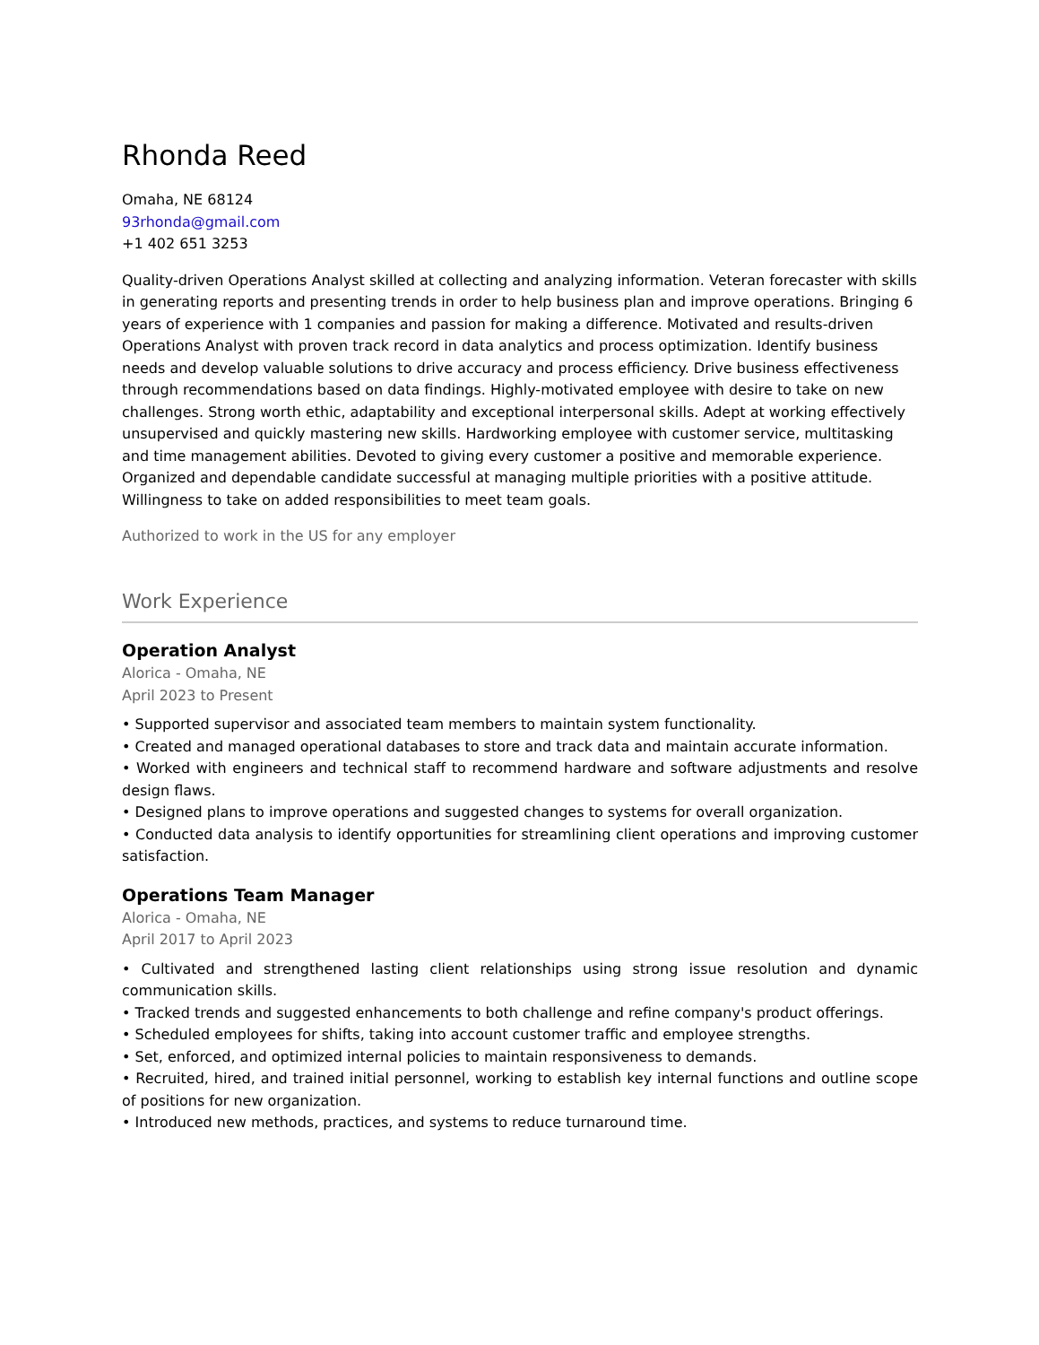Rhonda Reed
Omaha, NE 68124
93rhonda@gmail.com
+1 402 651 3253
Quality-driven Operations Analyst skilled at collecting and analyzing information. Veteran forecaster with skills in generating reports and presenting trends in order to help business plan and improve operations. Bringing 6 years of experience with 1 companies and passion for making a difference. Motivated and results-driven Operations Analyst with proven track record in data analytics and process optimization. Identify business needs and develop valuable solutions to drive accuracy and process efficiency. Drive business effectiveness through recommendations based on data findings. Highly-motivated employee with desire to take on new challenges. Strong worth ethic, adaptability and exceptional interpersonal skills. Adept at working effectively unsupervised and quickly mastering new skills. Hardworking employee with customer service, multitasking and time management abilities. Devoted to giving every customer a positive and memorable experience. Organized and dependable candidate successful at managing multiple priorities with a positive attitude. Willingness to take on added responsibilities to meet team goals.
Authorized to work in the US for any employer
Work Experience
Operation Analyst
Alorica - Omaha, NE
April 2023 to Present
• Supported supervisor and associated team members to maintain system functionality.
• Created and managed operational databases to store and track data and maintain accurate information.
• Worked with engineers and technical staff to recommend hardware and software adjustments and resolve design flaws.
• Designed plans to improve operations and suggested changes to systems for overall organization.
• Conducted data analysis to identify opportunities for streamlining client operations and improving customer satisfaction.
Operations Team Manager
Alorica - Omaha, NE
April 2017 to April 2023
• Cultivated and strengthened lasting client relationships using strong issue resolution and dynamic communication skills.
• Tracked trends and suggested enhancements to both challenge and refine company's product offerings.
• Scheduled employees for shifts, taking into account customer traffic and employee strengths.
• Set, enforced, and optimized internal policies to maintain responsiveness to demands.
• Recruited, hired, and trained initial personnel, working to establish key internal functions and outline scope of positions for new organization.
• Introduced new methods, practices, and systems to reduce turnaround time.